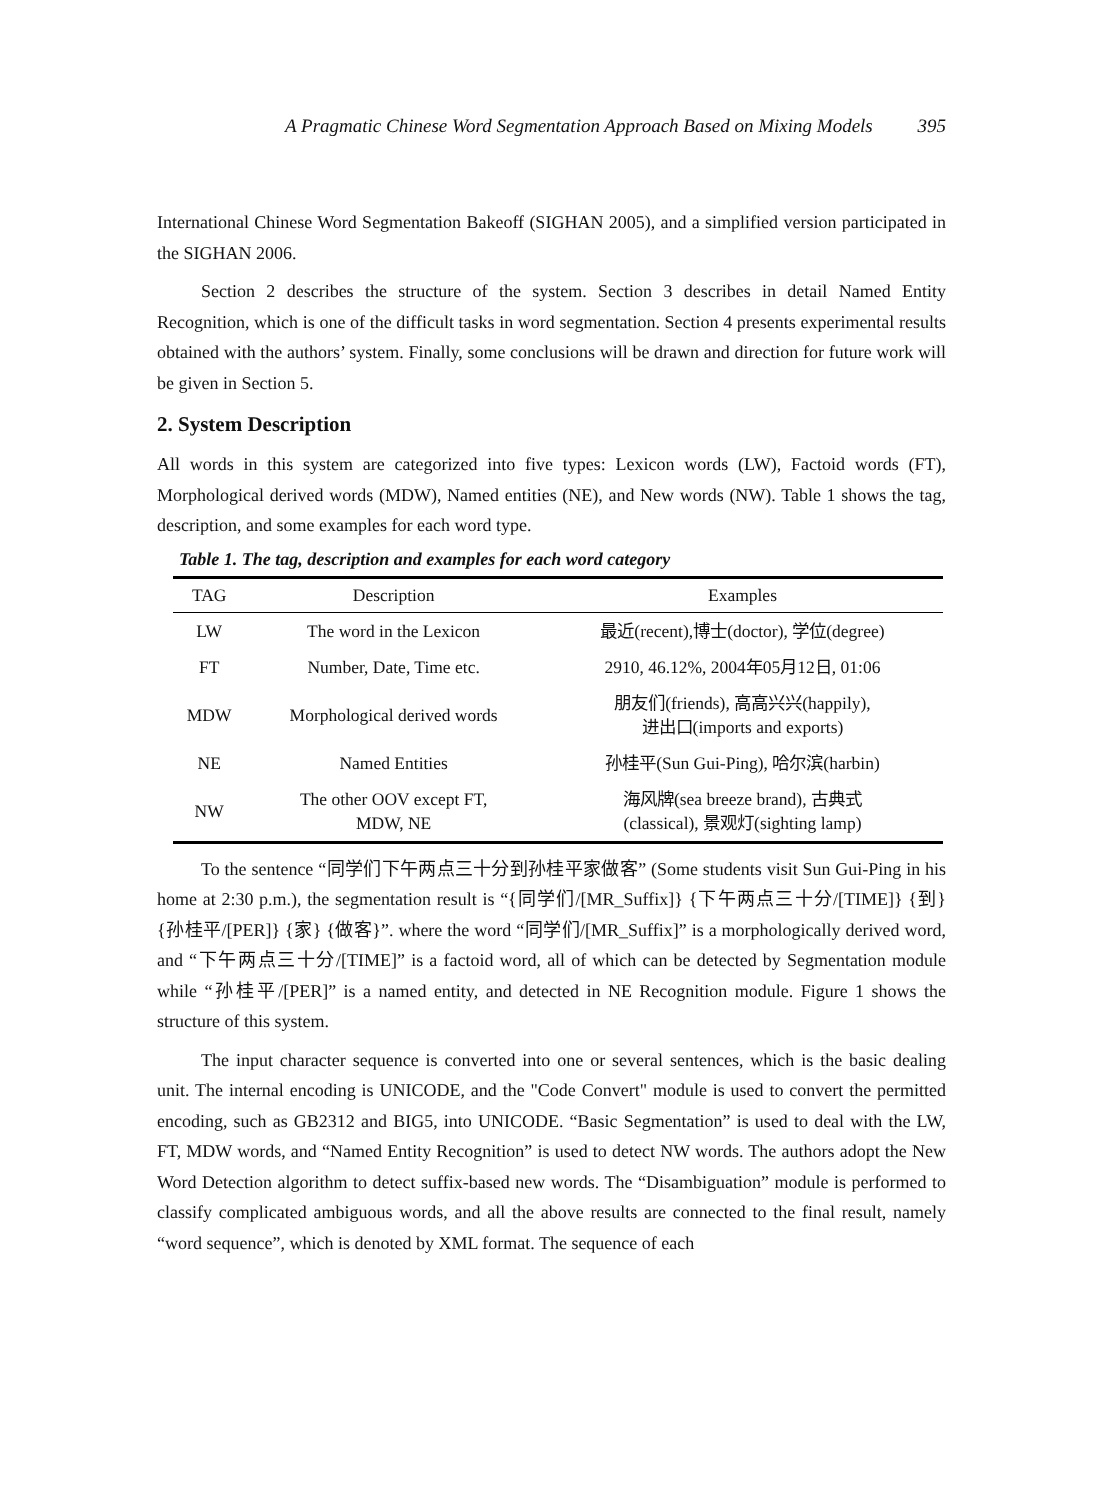A Pragmatic Chinese Word Segmentation Approach Based on Mixing Models 395
International Chinese Word Segmentation Bakeoff (SIGHAN 2005), and a simplified version participated in the SIGHAN 2006.
Section 2 describes the structure of the system. Section 3 describes in detail Named Entity Recognition, which is one of the difficult tasks in word segmentation. Section 4 presents experimental results obtained with the authors’ system. Finally, some conclusions will be drawn and direction for future work will be given in Section 5.
2. System Description
All words in this system are categorized into five types: Lexicon words (LW), Factoid words (FT), Morphological derived words (MDW), Named entities (NE), and New words (NW). Table 1 shows the tag, description, and some examples for each word type.
Table 1. The tag, description and examples for each word category
| TAG | Description | Examples |
| --- | --- | --- |
| LW | The word in the Lexicon | 最近(recent),博士(doctor), 学位(degree) |
| FT | Number, Date, Time etc. | 2910, 46.12%, 2004年05月12日, 01:06 |
| MDW | Morphological derived words | 朋友们(friends), 高高兴兴(happily), 进出口(imports and exports) |
| NE | Named Entities | 孙桂平(Sun Gui-Ping), 哈尔滨(harbin) |
| NW | The other OOV except FT, MDW, NE | 海风牌(sea breeze brand), 古典式 (classical), 景观灯(sighting lamp) |
To the sentence “同学们下午两点三十分到孙桂平家做客” (Some students visit Sun Gui-Ping in his home at 2:30 p.m.), the segmentation result is “{同学们/[MR_Suffix]} {下午两点三十分/[TIME]} {到} {孙桂平/[PER]} {家} {做客}”. where the word “同学们/[MR_Suffix]” is a morphologically derived word, and “下午两点三十分/[TIME]” is a factoid word, all of which can be detected by Segmentation module while “孙桂平/[PER]” is a named entity, and detected in NE Recognition module. Figure 1 shows the structure of this system.
The input character sequence is converted into one or several sentences, which is the basic dealing unit. The internal encoding is UNICODE, and the "Code Convert" module is used to convert the permitted encoding, such as GB2312 and BIG5, into UNICODE. “Basic Segmentation” is used to deal with the LW, FT, MDW words, and “Named Entity Recognition” is used to detect NW words. The authors adopt the New Word Detection algorithm to detect suffix-based new words. The “Disambiguation” module is performed to classify complicated ambiguous words, and all the above results are connected to the final result, namely “word sequence”, which is denoted by XML format. The sequence of each